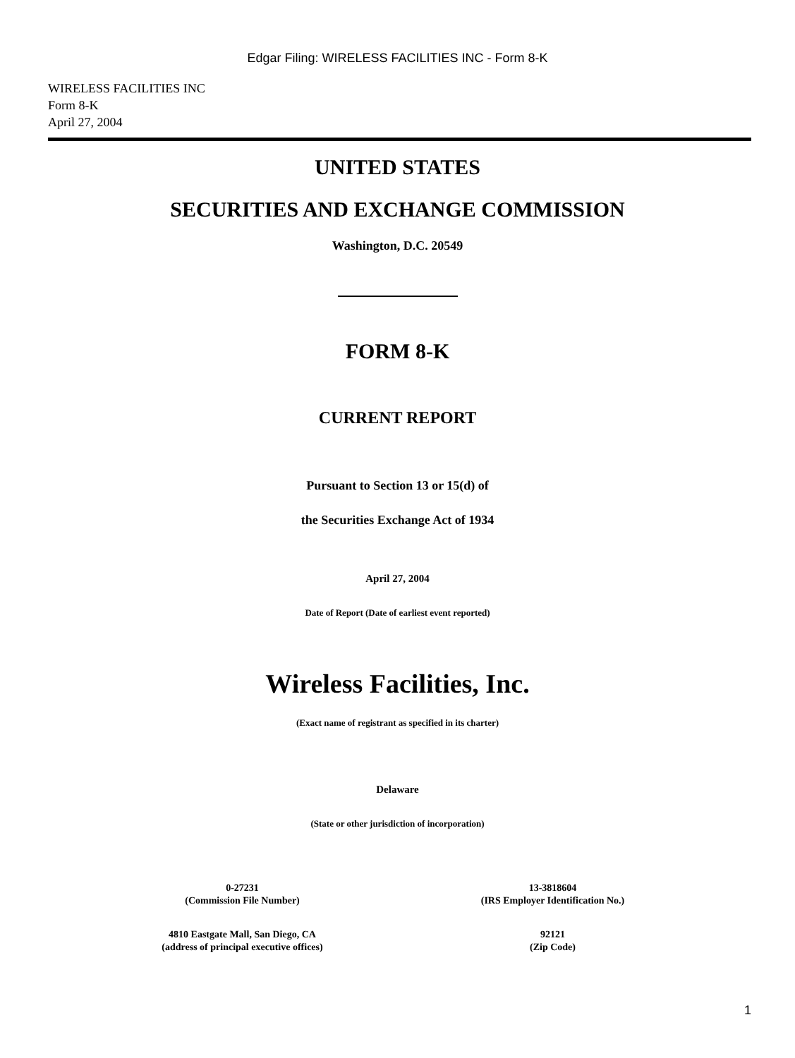Edgar Filing: WIRELESS FACILITIES INC - Form 8-K
WIRELESS FACILITIES INC
Form 8-K
April 27, 2004
UNITED STATES
SECURITIES AND EXCHANGE COMMISSION
Washington, D.C. 20549
FORM 8-K
CURRENT REPORT
Pursuant to Section 13 or 15(d) of
the Securities Exchange Act of 1934
April 27, 2004
Date of Report (Date of earliest event reported)
Wireless Facilities, Inc.
(Exact name of registrant as specified in its charter)
Delaware
(State or other jurisdiction of incorporation)
| 0-27231 (Commission File Number) | 13-3818604 (IRS Employer Identification No.) |
| 4810 Eastgate Mall, San Diego, CA (address of principal executive offices) | 92121 (Zip Code) |
1